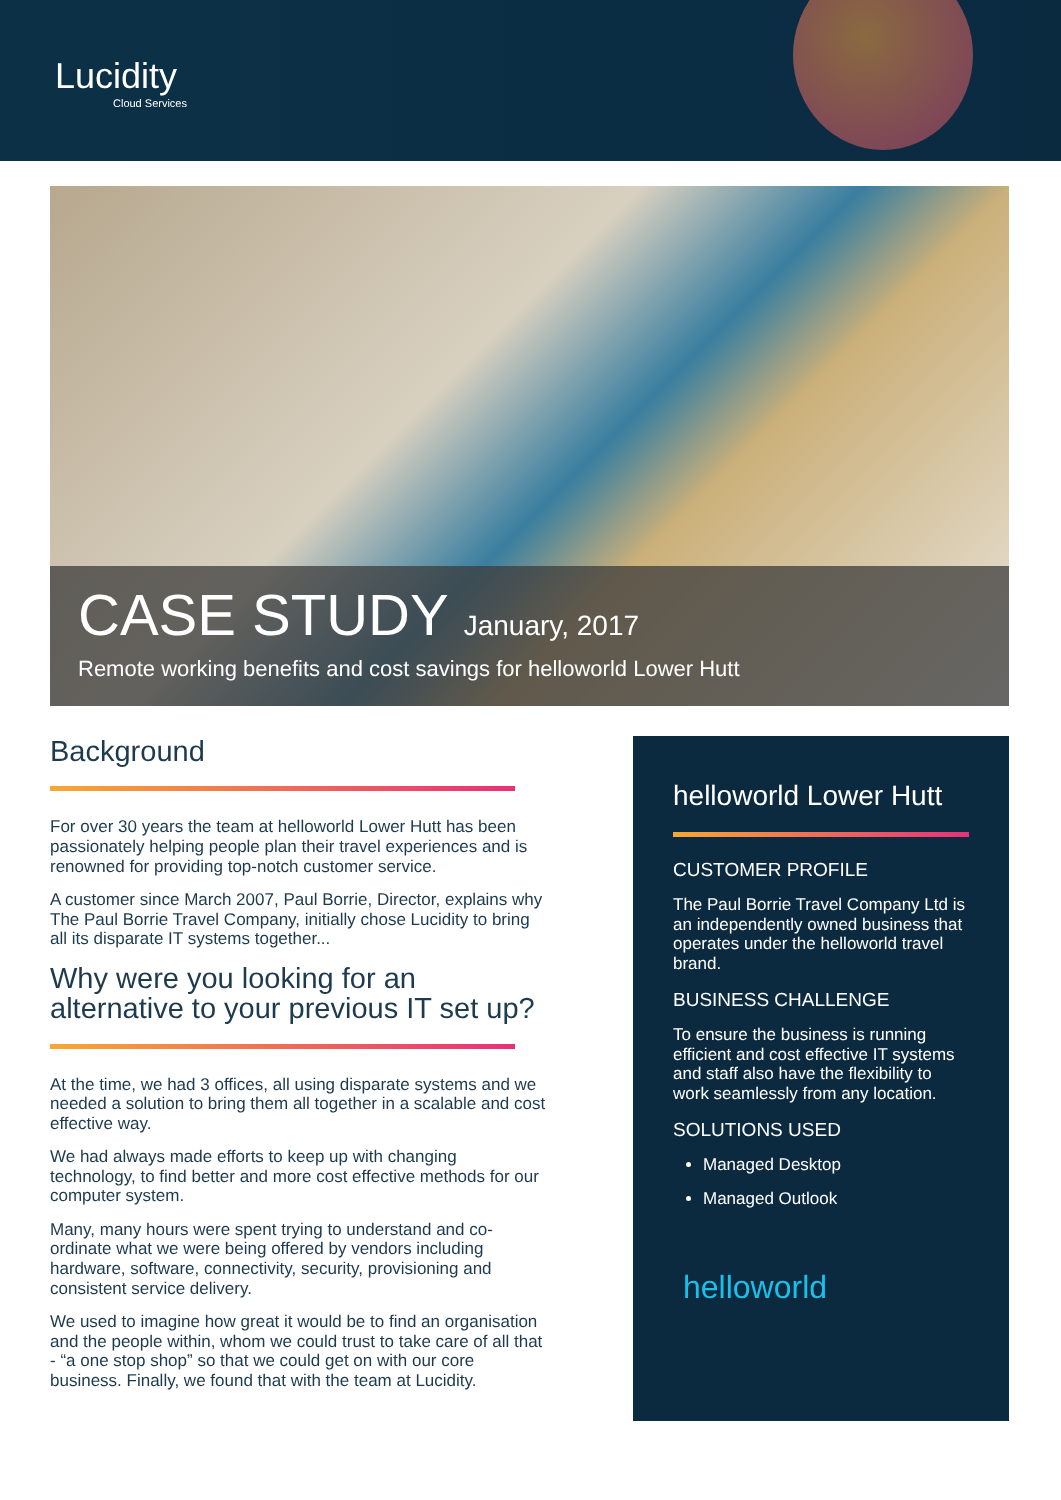Lucidity
Cloud Services
CASE STUDY January, 2017
Remote working benefits and cost savings for helloworld Lower Hutt
Background
For over 30 years the team at helloworld Lower Hutt has been passionately helping people plan their travel experiences and is renowned for providing top-notch customer service.
A customer since March 2007, Paul Borrie, Director, explains why The Paul Borrie Travel Company, initially chose Lucidity to bring all its disparate IT systems together...
Why were you looking for an alternative to your previous IT set up?
At the time, we had 3 offices, all using disparate systems and we needed a solution to bring them all together in a scalable and cost effective way.
We had always made efforts to keep up with changing technology, to find better and more cost effective methods for our computer system.
Many, many hours were spent trying to understand and co-ordinate what we were being offered by vendors including hardware, software, connectivity, security, provisioning and consistent service delivery.
We used to imagine how great it would be to find an organisation and the people within, whom we could trust to take care of all that - “a one stop shop” so that we could get on with our core business. Finally, we found that with the team at Lucidity.
helloworld Lower Hutt
CUSTOMER PROFILE
The Paul Borrie Travel Company Ltd is an independently owned business that operates under the helloworld travel brand.
BUSINESS CHALLENGE
To ensure the business is running efficient and cost effective IT systems and staff also have the flexibility to work seamlessly from any location.
SOLUTIONS USED
Managed Desktop
Managed Outlook
helloworld